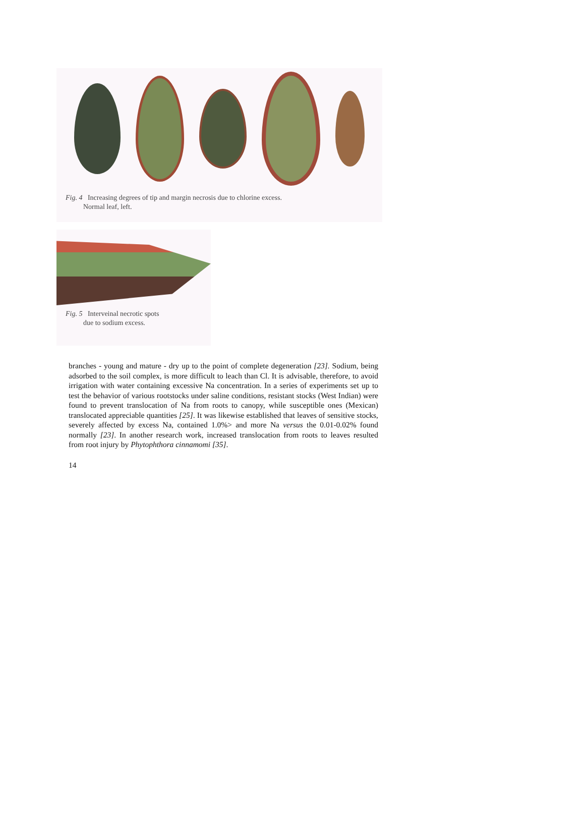Fig. 4 Increasing degrees of tip and margin necrosis due to chlorine excess.
Normal leaf, left.
Fig. 5 Interveinal necrotic spots
due to sodium excess.
branches - young and mature - dry up to the point of complete degeneration [23]. Sodium, being adsorbed to the soil complex, is more difficult to leach than Cl. It is advisable, therefore, to avoid irrigation with water containing excessive Na concentration. In a series of experiments set up to test the behavior of various rootstocks under saline conditions, resistant stocks (West Indian) were found to prevent translocation of Na from roots to canopy, while susceptible ones (Mexican) translocated appreciable quantities [25]. It was likewise established that leaves of sensitive stocks, severely affected by excess Na, contained 1.0%> and more Na versus the 0.01-0.02% found normally [23]. In another research work, increased translocation from roots to leaves resulted from root injury by Phytophthora cinnamomi [35].
14